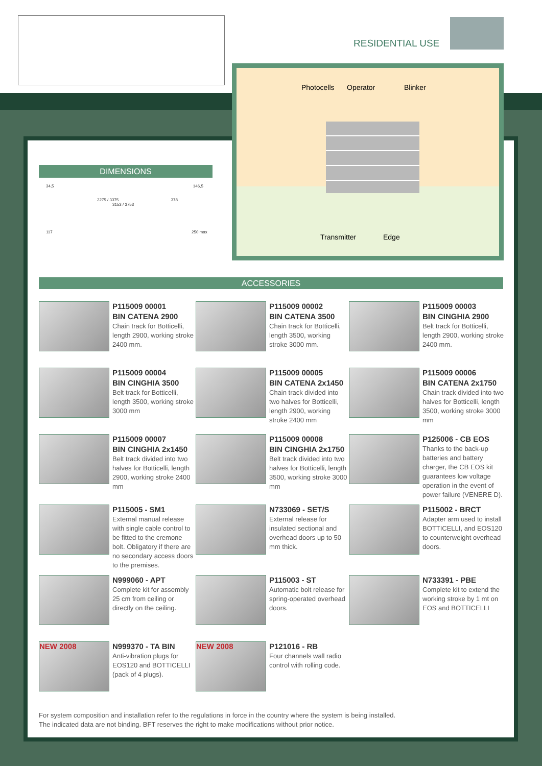RESIDENTIAL USE
Photocells Operator Blinker
Transmitter Edge
DIMENSIONS
34,5 146,5
2275 / 3375 378
3153 / 3753
117 250 max
ACCESSORIES
P115009 00001
BIN CATENA 2900
Chain track for Botticelli, length 2900, working stroke 2400 mm.
P115009 00002
BIN CATENA 3500
Chain track for Botticelli, length 3500, working stroke 3000 mm.
P115009 00003
BIN CINGHIA 2900
Belt track for Botticelli, length 2900, working stroke 2400 mm.
P115009 00004
BIN CINGHIA 3500
Belt track for Botticelli, length 3500, working stroke 3000 mm
P115009 00005
BIN CATENA 2x1450
Chain track divided into two halves for Botticelli, length 2900, working stroke 2400 mm
P115009 00006
BIN CATENA 2x1750
Chain track divided into two halves for Botticelli, length 3500, working stroke 3000 mm
P115009 00007
BIN CINGHIA 2x1450
Belt track divided into two halves for Botticelli, length 2900, working stroke 2400 mm
P115009 00008
BIN CINGHIA 2x1750
Belt track divided into two halves for Botticelli, length 3500, working stroke 3000 mm
P125006 - CB EOS
Thanks to the back-up batteries and battery charger, the CB EOS kit guarantees low voltage operation in the event of power failure (VENERE D).
P115005 - SM1
External manual release with single cable control to be fitted to the cremone bolt. Obligatory if there are no secondary access doors to the premises.
N733069 - SET/S
External release for insulated sectional and overhead doors up to 50 mm thick.
P115002 - BRCT
Adapter arm used to install BOTTICELLI, and EOS120 to counterweight overhead doors.
N999060 - APT
Complete kit for assembly 25 cm from ceiling or directly on the ceiling.
P115003 - ST
Automatic bolt release for spring-operated overhead doors.
N733391 - PBE
Complete kit to extend the working stroke by 1 mt on EOS and BOTTICELLI
NEW 2008
N999370 - TA BIN
Anti-vibration plugs for EOS120 and BOTTICELLI (pack of 4 plugs).
NEW 2008
P121016 - RB
Four channels wall radio control with rolling code.
For system composition and installation refer to the regulations in force in the country where the system is being installed.
The indicated data are not binding. BFT reserves the right to make modifications without prior notice.